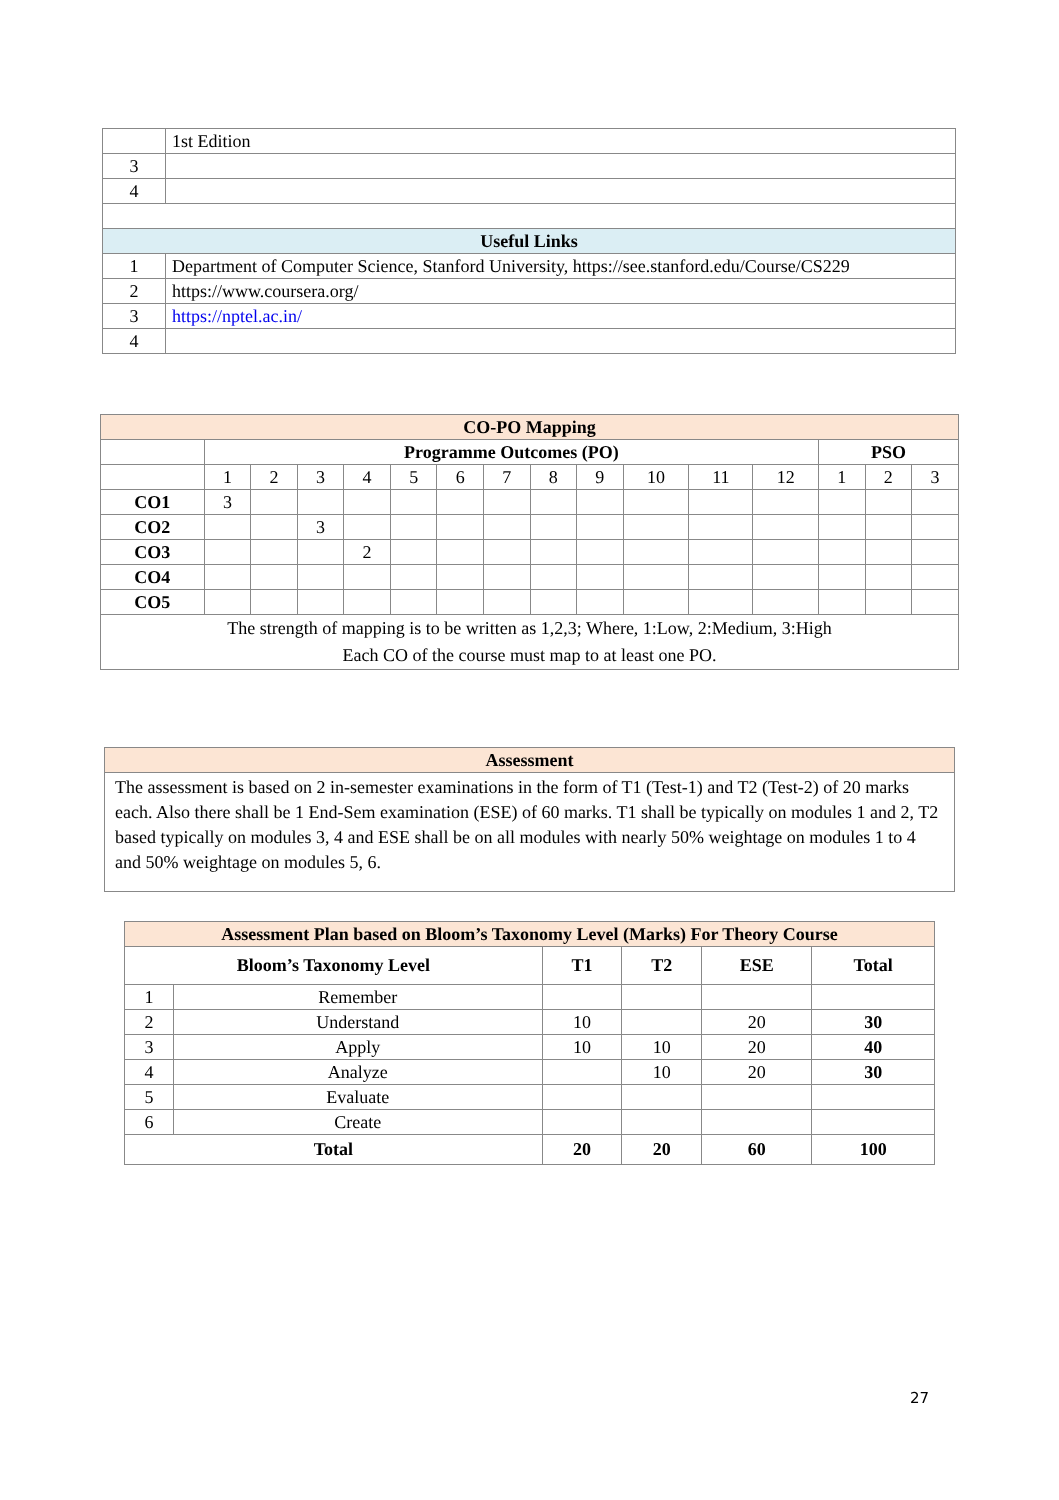| | 1st Edition |
| 3 | |
| 4 | |
| Useful Links | |
| 1 | Department of Computer Science, Stanford University, https://see.stanford.edu/Course/CS229 |
| 2 | https://www.coursera.org/ |
| 3 | https://nptel.ac.in/ |
| 4 | |
| CO-PO Mapping | | | | | | | | | | | | | | | |
| --- | --- | --- | --- | --- | --- | --- | --- | --- | --- | --- | --- | --- | --- | --- | --- |
| | Programme Outcomes (PO) | | | | | | | | | | | | PSO | | |
| | 1 | 2 | 3 | 4 | 5 | 6 | 7 | 8 | 9 | 10 | 11 | 12 | 1 | 2 | 3 |
| CO1 | 3 | | | | | | | | | | | | | | |
| CO2 | | | 3 | | | | | | | | | | | | |
| CO3 | | | | 2 | | | | | | | | | | | |
| CO4 | | | | | | | | | | | | | | | |
| CO5 | | | | | | | | | | | | | | | |
| The strength of mapping is to be written as 1,2,3; Where, 1:Low, 2:Medium, 3:High Each CO of the course must map to at least one PO. | | | | | | | | | | | | | | | |
| Assessment |
| --- |
| The assessment is based on 2 in-semester examinations in the form of T1 (Test-1) and T2 (Test-2) of 20 marks each. Also there shall be 1 End-Sem examination (ESE) of 60 marks. T1 shall be typically on modules 1 and 2, T2 based typically on modules 3, 4 and ESE shall be on all modules with nearly 50% weightage on modules 1 to 4 and 50% weightage on modules 5, 6. |
| Assessment Plan based on Bloom’s Taxonomy Level (Marks) For Theory Course | | | | | |
| --- | --- | --- | --- | --- | --- |
| Bloom’s Taxonomy Level | | T1 | T2 | ESE | Total |
| 1 | Remember | | | | |
| 2 | Understand | 10 | | 20 | 30 |
| 3 | Apply | 10 | 10 | 20 | 40 |
| 4 | Analyze | | 10 | 20 | 30 |
| 5 | Evaluate | | | | |
| 6 | Create | | | | |
| Total | | 20 | 20 | 60 | 100 |
27